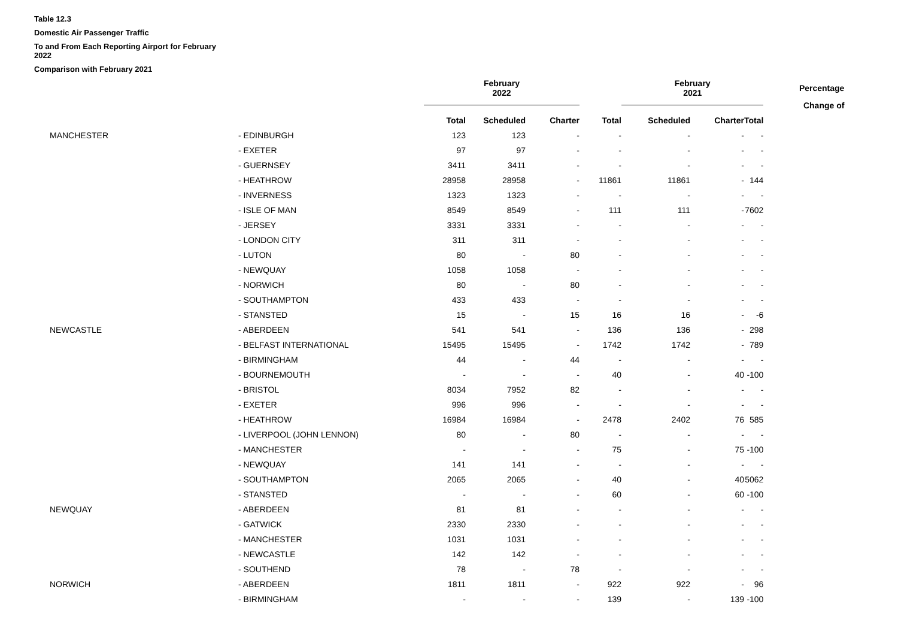Table 12.3
Domestic Air Passenger Traffic
To and From Each Reporting Airport for February 2022
Comparison with February 2021
| | | February 2022 | | | | February 2021 | | | Percentage |
| --- | --- | --- | --- | --- | --- | --- | --- | --- | --- |
| | | | | | | | | | Change of |
| | | Total | Scheduled | Charter | Total | Scheduled | Charter | Total | |
| MANCHESTER | - EDINBURGH | 123 | 123 | - | - | - | - | - | |
| | - EXETER | 97 | 97 | - | - | - | - | - | |
| | - GUERNSEY | 3411 | 3411 | - | - | - | - | - | |
| | - HEATHROW | 28958 | 28958 | - | 11861 | 11861 | - | 144 | |
| | - INVERNESS | 1323 | 1323 | - | - | - | - | - | |
| | - ISLE OF MAN | 8549 | 8549 | - | 111 | 111 | - | 7602 | |
| | - JERSEY | 3331 | 3331 | - | - | - | - | - | |
| | - LONDON CITY | 311 | 311 | - | - | - | - | - | |
| | - LUTON | 80 | - | 80 | - | - | - | - | |
| | - NEWQUAY | 1058 | 1058 | - | - | - | - | - | |
| | - NORWICH | 80 | - | 80 | - | - | - | - | |
| | - SOUTHAMPTON | 433 | 433 | - | - | - | - | - | |
| | - STANSTED | 15 | - | 15 | 16 | 16 | - | -6 | |
| NEWCASTLE | - ABERDEEN | 541 | 541 | - | 136 | 136 | - | 298 | |
| | - BELFAST INTERNATIONAL | 15495 | 15495 | - | 1742 | 1742 | - | 789 | |
| | - BIRMINGHAM | 44 | - | 44 | - | - | - | - | |
| | - BOURNEMOUTH | - | - | - | 40 | - | 40 | -100 | |
| | - BRISTOL | 8034 | 7952 | 82 | - | - | - | - | |
| | - EXETER | 996 | 996 | - | - | - | - | - | |
| | - HEATHROW | 16984 | 16984 | - | 2478 | 2402 | 76 | 585 | |
| | - LIVERPOOL (JOHN LENNON) | 80 | - | 80 | - | - | - | - | |
| | - MANCHESTER | - | - | - | 75 | - | 75 | -100 | |
| | - NEWQUAY | 141 | 141 | - | - | - | - | - | |
| | - SOUTHAMPTON | 2065 | 2065 | - | 40 | - | 40 | 5062 | |
| | - STANSTED | - | - | - | 60 | - | 60 | -100 | |
| NEWQUAY | - ABERDEEN | 81 | 81 | - | - | - | - | - | |
| | - GATWICK | 2330 | 2330 | - | - | - | - | - | |
| | - MANCHESTER | 1031 | 1031 | - | - | - | - | - | |
| | - NEWCASTLE | 142 | 142 | - | - | - | - | - | |
| | - SOUTHEND | 78 | - | 78 | - | - | - | - | |
| NORWICH | - ABERDEEN | 1811 | 1811 | - | 922 | 922 | - | 96 | |
| | - BIRMINGHAM | - | - | - | 139 | - | 139 | -100 | |